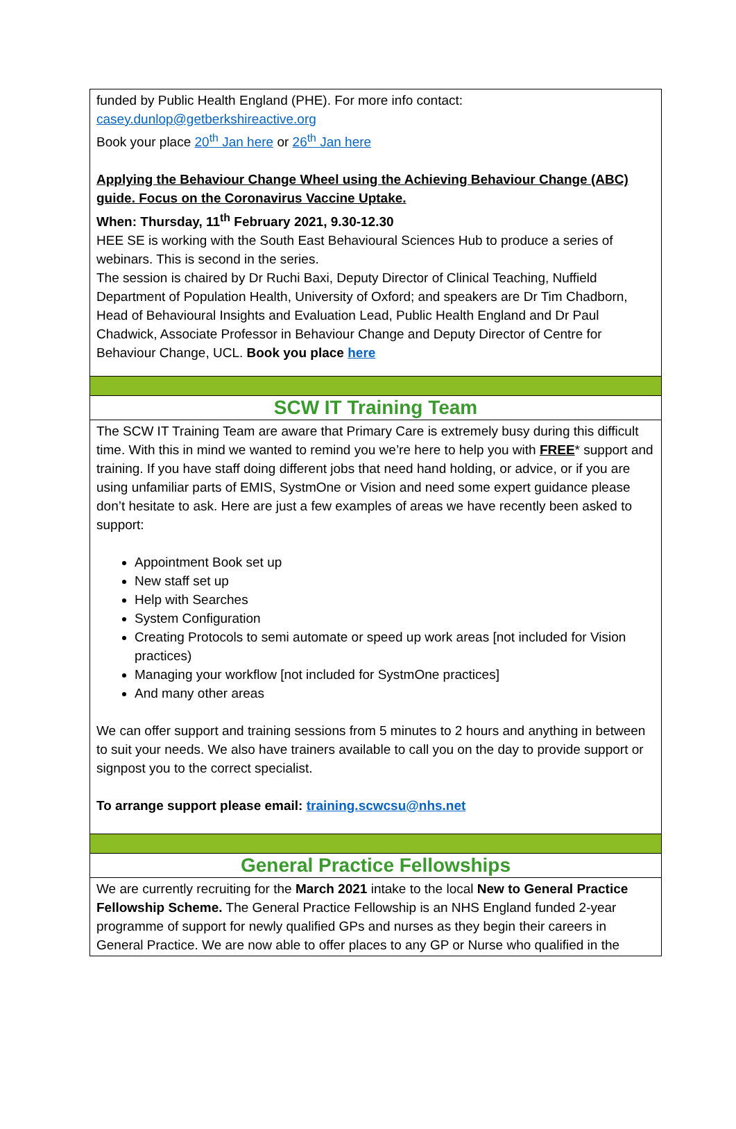funded by Public Health England (PHE). For more info contact:
casey.dunlop@getberkshireactive.org
Book your place 20<sup>th</sup> Jan here or 26<sup>th</sup> Jan here
Applying the Behaviour Change Wheel using the Achieving Behaviour Change (ABC) guide. Focus on the Coronavirus Vaccine Uptake.
When: Thursday, 11<sup>th</sup> February 2021, 9.30-12.30
HEE SE is working with the South East Behavioural Sciences Hub to produce a series of webinars. This is second in the series.
The session is chaired by Dr Ruchi Baxi, Deputy Director of Clinical Teaching, Nuffield Department of Population Health, University of Oxford; and speakers are Dr Tim Chadborn, Head of Behavioural Insights and Evaluation Lead, Public Health England and Dr Paul Chadwick, Associate Professor in Behaviour Change and Deputy Director of Centre for Behaviour Change, UCL. Book you place here
SCW IT Training Team
The SCW IT Training Team are aware that Primary Care is extremely busy during this difficult time. With this in mind we wanted to remind you we’re here to help you with FREE* support and training. If you have staff doing different jobs that need hand holding, or advice, or if you are using unfamiliar parts of EMIS, SystmOne or Vision and need some expert guidance please don’t hesitate to ask. Here are just a few examples of areas we have recently been asked to support:
Appointment Book set up
New staff set up
Help with Searches
System Configuration
Creating Protocols to semi automate or speed up work areas [not included for Vision practices)
Managing your workflow [not included for SystmOne practices]
And many other areas
We can offer support and training sessions from 5 minutes to 2 hours and anything in between to suit your needs. We also have trainers available to call you on the day to provide support or signpost you to the correct specialist.
To arrange support please email: training.scwcsu@nhs.net
General Practice Fellowships
We are currently recruiting for the March 2021 intake to the local New to General Practice Fellowship Scheme. The General Practice Fellowship is an NHS England funded 2-year programme of support for newly qualified GPs and nurses as they begin their careers in General Practice. We are now able to offer places to any GP or Nurse who qualified in the